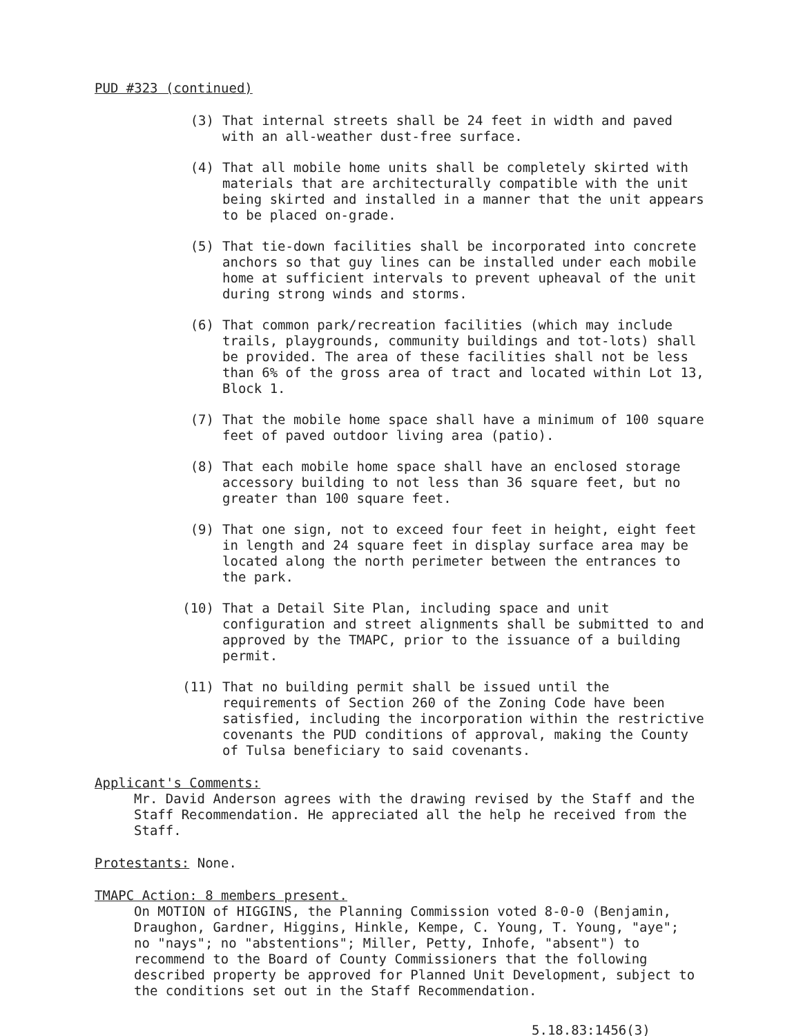PUD #323 (continued)
(3) That internal streets shall be 24 feet in width and paved with an all-weather dust-free surface.
(4) That all mobile home units shall be completely skirted with materials that are architecturally compatible with the unit being skirted and installed in a manner that the unit appears to be placed on-grade.
(5) That tie-down facilities shall be incorporated into concrete anchors so that guy lines can be installed under each mobile home at sufficient intervals to prevent upheaval of the unit during strong winds and storms.
(6) That common park/recreation facilities (which may include trails, playgrounds, community buildings and tot-lots) shall be provided. The area of these facilities shall not be less than 6% of the gross area of tract and located within Lot 13, Block 1.
(7) That the mobile home space shall have a minimum of 100 square feet of paved outdoor living area (patio).
(8) That each mobile home space shall have an enclosed storage accessory building to not less than 36 square feet, but no greater than 100 square feet.
(9) That one sign, not to exceed four feet in height, eight feet in length and 24 square feet in display surface area may be located along the north perimeter between the entrances to the park.
(10) That a Detail Site Plan, including space and unit configuration and street alignments shall be submitted to and approved by the TMAPC, prior to the issuance of a building permit.
(11) That no building permit shall be issued until the requirements of Section 260 of the Zoning Code have been satisfied, including the incorporation within the restrictive covenants the PUD conditions of approval, making the County of Tulsa beneficiary to said covenants.
Applicant's Comments:
Mr. David Anderson agrees with the drawing revised by the Staff and the Staff Recommendation. He appreciated all the help he received from the Staff.
Protestants: None.
TMAPC Action: 8 members present.
On MOTION of HIGGINS, the Planning Commission voted 8-0-0 (Benjamin, Draughon, Gardner, Higgins, Hinkle, Kempe, C. Young, T. Young, "aye"; no "nays"; no "abstentions"; Miller, Petty, Inhofe, "absent") to recommend to the Board of County Commissioners that the following described property be approved for Planned Unit Development, subject to the conditions set out in the Staff Recommendation.
5.18.83:1456(3)